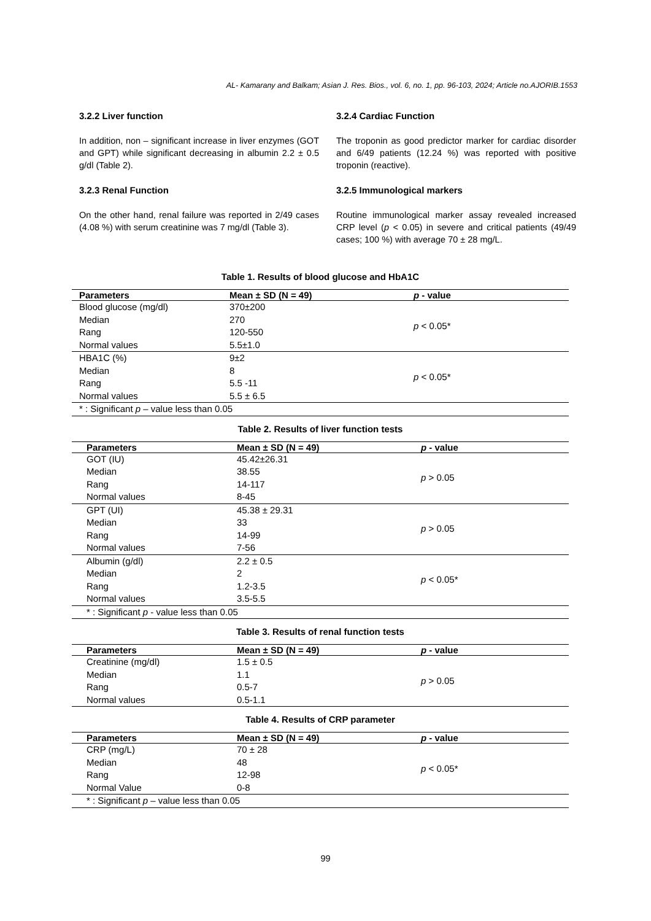AL- Kamarany and Balkam; Asian J. Res. Bios., vol. 6, no. 1, pp. 96-103, 2024; Article no.AJORIB.1553
3.2.2 Liver function
In addition, non – significant increase in liver enzymes (GOT and GPT) while significant decreasing in albumin 2.2 ± 0.5 g/dl (Table 2).
3.2.3 Renal Function
On the other hand, renal failure was reported in 2/49 cases (4.08 %) with serum creatinine was 7 mg/dl (Table 3).
3.2.4 Cardiac Function
The troponin as good predictor marker for cardiac disorder and 6/49 patients (12.24 %) was reported with positive troponin (reactive).
3.2.5 Immunological markers
Routine immunological marker assay revealed increased CRP level (p < 0.05) in severe and critical patients (49/49 cases; 100 %) with average 70 ± 28 mg/L.
Table 1. Results of blood glucose and HbA1C
| Parameters | Mean ± SD (N = 49) | p - value |
| --- | --- | --- |
| Blood glucose (mg/dl) | 370±200 | p < 0.05* |
| Median | 270 | |
| Rang | 120-550 | |
| Normal values | 5.5±1.0 | |
| HBA1C (%) | 9±2 | p < 0.05* |
| Median | 8 | |
| Rang | 5.5 -11 | |
| Normal values | 5.5 ± 6.5 | |
| * : Significant p – value less than 0.05 | | |
Table 2. Results of liver function tests
| Parameters | Mean ± SD (N = 49) | p - value |
| --- | --- | --- |
| GOT (IU) | 45.42±26.31 | p > 0.05 |
| Median | 38.55 | |
| Rang | 14-117 | |
| Normal values | 8-45 | |
| GPT (UI) | 45.38 ± 29.31 | p > 0.05 |
| Median | 33 | |
| Rang | 14-99 | |
| Normal values | 7-56 | |
| Albumin (g/dl) | 2.2 ± 0.5 | p < 0.05* |
| Median | 2 | |
| Rang | 1.2-3.5 | |
| Normal values | 3.5-5.5 | |
| * : Significant p - value less than 0.05 | | |
Table 3. Results of renal function tests
| Parameters | Mean ± SD (N = 49) | p - value |
| --- | --- | --- |
| Creatinine (mg/dl) | 1.5 ± 0.5 | p > 0.05 |
| Median | 1.1 | |
| Rang | 0.5-7 | |
| Normal values | 0.5-1.1 | |
Table 4. Results of CRP parameter
| Parameters | Mean ± SD (N = 49) | p - value |
| --- | --- | --- |
| CRP (mg/L) | 70 ± 28 | p < 0.05* |
| Median | 48 | |
| Rang | 12-98 | |
| Normal Value | 0-8 | |
| * : Significant p – value less than 0.05 | | |
99